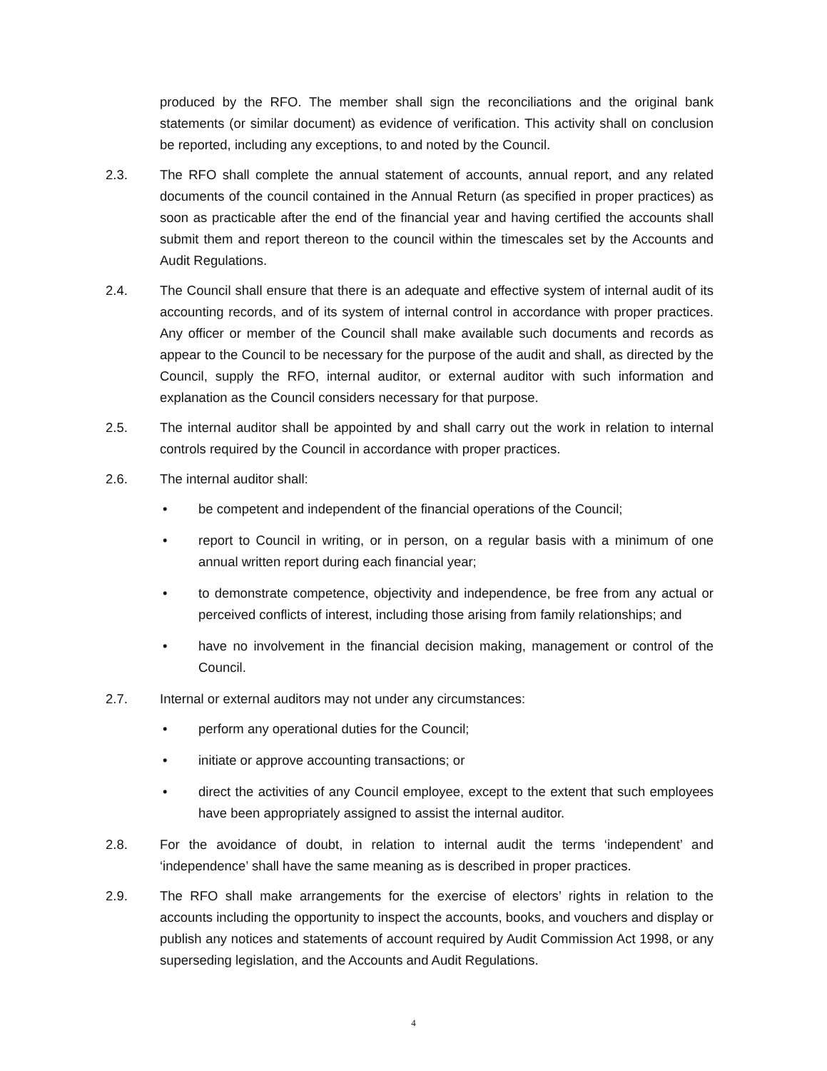produced by the RFO. The member shall sign the reconciliations and the original bank statements (or similar document) as evidence of verification. This activity shall on conclusion be reported, including any exceptions, to and noted by the Council.
2.3. The RFO shall complete the annual statement of accounts, annual report, and any related documents of the council contained in the Annual Return (as specified in proper practices) as soon as practicable after the end of the financial year and having certified the accounts shall submit them and report thereon to the council within the timescales set by the Accounts and Audit Regulations.
2.4. The Council shall ensure that there is an adequate and effective system of internal audit of its accounting records, and of its system of internal control in accordance with proper practices. Any officer or member of the Council shall make available such documents and records as appear to the Council to be necessary for the purpose of the audit and shall, as directed by the Council, supply the RFO, internal auditor, or external auditor with such information and explanation as the Council considers necessary for that purpose.
2.5. The internal auditor shall be appointed by and shall carry out the work in relation to internal controls required by the Council in accordance with proper practices.
2.6. The internal auditor shall:
• be competent and independent of the financial operations of the Council;
• report to Council in writing, or in person, on a regular basis with a minimum of one annual written report during each financial year;
• to demonstrate competence, objectivity and independence, be free from any actual or perceived conflicts of interest, including those arising from family relationships; and
• have no involvement in the financial decision making, management or control of the Council.
2.7. Internal or external auditors may not under any circumstances:
• perform any operational duties for the Council;
• initiate or approve accounting transactions; or
• direct the activities of any Council employee, except to the extent that such employees have been appropriately assigned to assist the internal auditor.
2.8. For the avoidance of doubt, in relation to internal audit the terms ‘independent’ and ‘independence’ shall have the same meaning as is described in proper practices.
2.9. The RFO shall make arrangements for the exercise of electors’ rights in relation to the accounts including the opportunity to inspect the accounts, books, and vouchers and display or publish any notices and statements of account required by Audit Commission Act 1998, or any superseding legislation, and the Accounts and Audit Regulations.
4